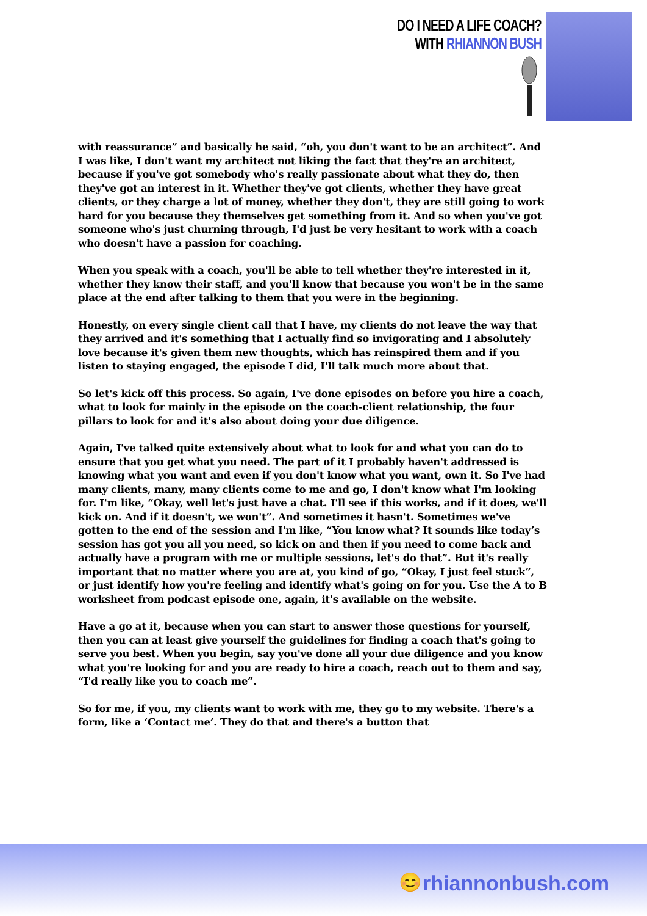DO I NEED A LIFE COACH?
WITH RHIANNON BUSH
with reassurance” and basically he said, “oh, you don't want to be an architect”. And I was like, I don't want my architect not liking the fact that they're an architect, because if you've got somebody who's really passionate about what they do, then they've got an interest in it. Whether they've got clients, whether they have great clients, or they charge a lot of money, whether they don't, they are still going to work hard for you because they themselves get something from it. And so when you've got someone who's just churning through, I'd just be very hesitant to work with a coach who doesn't have a passion for coaching.
When you speak with a coach, you'll be able to tell whether they're interested in it, whether they know their staff, and you'll know that because you won't be in the same place at the end after talking to them that you were in the beginning.
Honestly, on every single client call that I have, my clients do not leave the way that they arrived and it's something that I actually find so invigorating and I absolutely love because it's given them new thoughts, which has reinspired them and if you listen to staying engaged, the episode I did, I'll talk much more about that.
So let's kick off this process. So again, I've done episodes on before you hire a coach, what to look for mainly in the episode on the coach-client relationship, the four pillars to look for and it's also about doing your due diligence.
Again, I've talked quite extensively about what to look for and what you can do to ensure that you get what you need. The part of it I probably haven't addressed is knowing what you want and even if you don't know what you want, own it. So I've had many clients, many, many clients come to me and go, I don't know what I'm looking for. I'm like, “Okay, well let's just have a chat. I'll see if this works, and if it does, we'll kick on. And if it doesn't, we won't”. And sometimes it hasn't. Sometimes we've gotten to the end of the session and I'm like, “You know what? It sounds like today’s session has got you all you need, so kick on and then if you need to come back and actually have a program with me or multiple sessions, let's do that”. But it's really important that no matter where you are at, you kind of go, “Okay, I just feel stuck”, or just identify how you're feeling and identify what's going on for you. Use the A to B worksheet from podcast episode one, again, it's available on the website.
Have a go at it, because when you can start to answer those questions for yourself, then you can at least give yourself the guidelines for finding a coach that's going to serve you best. When you begin, say you've done all your due diligence and you know what you're looking for and you are ready to hire a coach, reach out to them and say, “I'd really like you to coach me”.
So for me, if you, my clients want to work with me, they go to my website. There's a form, like a ‘Contact me’. They do that and there's a button that
😊 rhiannonbush.com